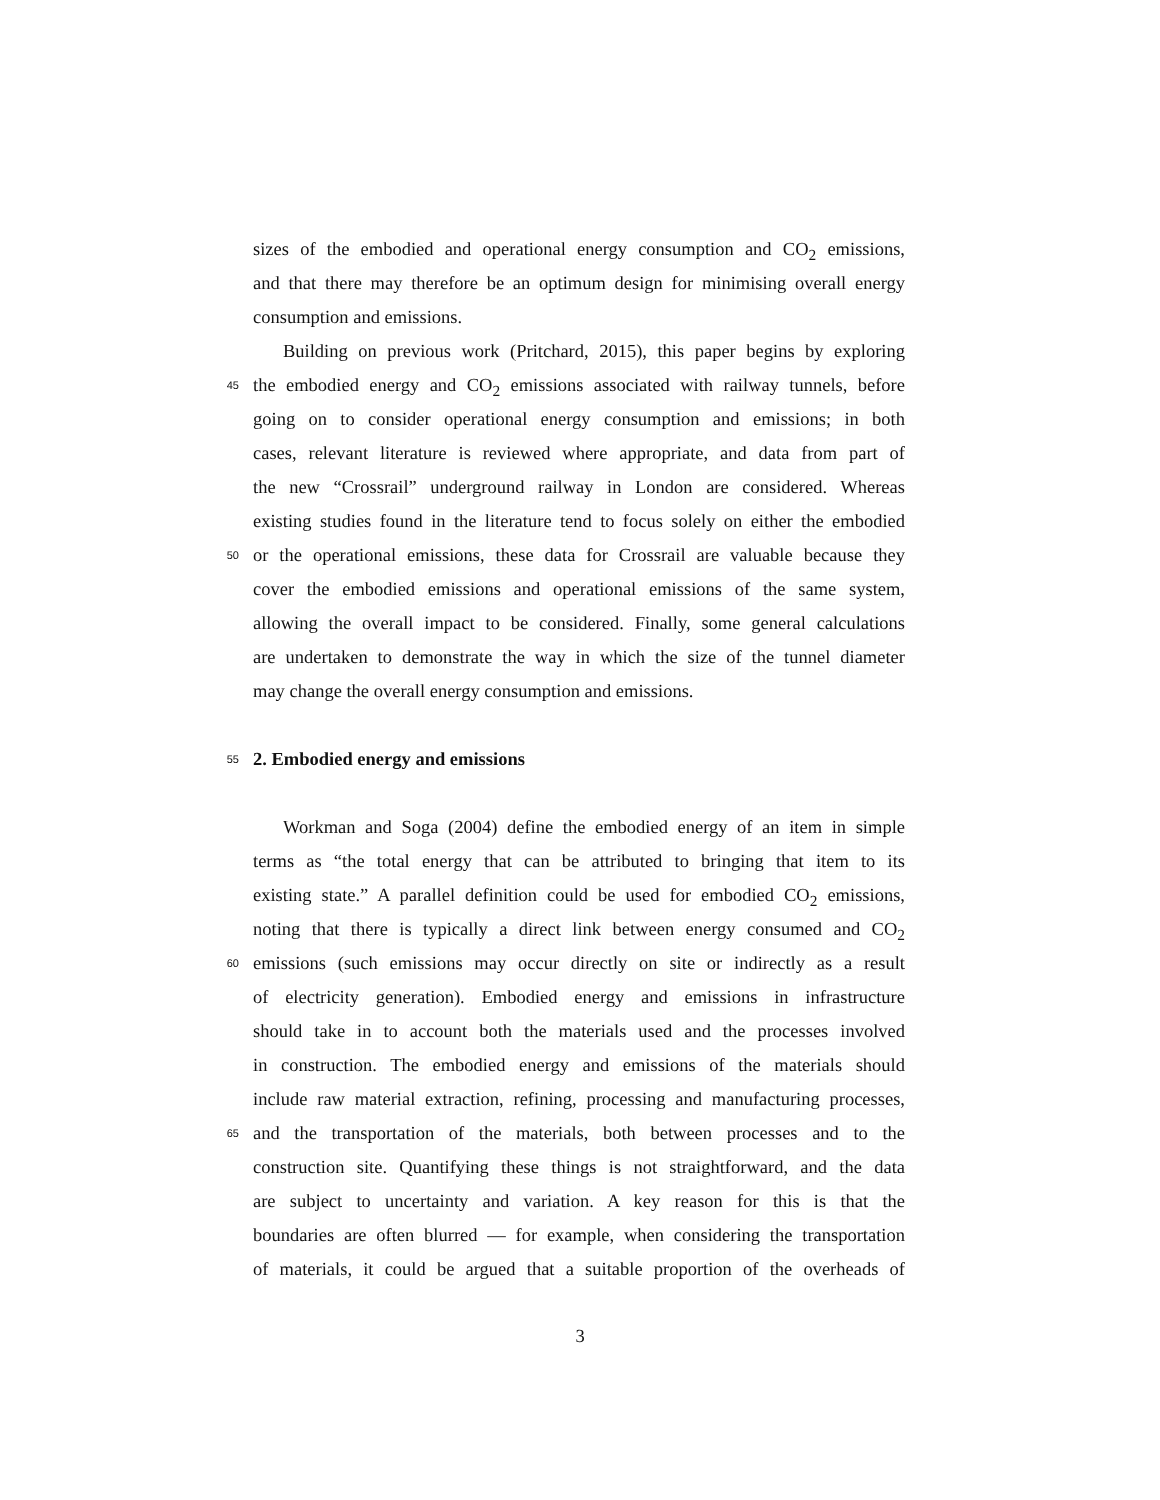sizes of the embodied and operational energy consumption and CO<sub>2</sub> emissions,
and that there may therefore be an optimum design for minimising overall energy
consumption and emissions.
Building on previous work (Pritchard, 2015), this paper begins by exploring
45
the embodied energy and CO<sub>2</sub> emissions associated with railway tunnels, before
going on to consider operational energy consumption and emissions; in both
cases, relevant literature is reviewed where appropriate, and data from part of
the new “Crossrail” underground railway in London are considered. Whereas
existing studies found in the literature tend to focus solely on either the embodied
50
or the operational emissions, these data for Crossrail are valuable because they
cover the embodied emissions and operational emissions of the same system,
allowing the overall impact to be considered. Finally, some general calculations
are undertaken to demonstrate the way in which the size of the tunnel diameter
may change the overall energy consumption and emissions.
55
2. Embodied energy and emissions
Workman and Soga (2004) define the embodied energy of an item in simple
terms as “the total energy that can be attributed to bringing that item to its
existing state.” A parallel definition could be used for embodied CO<sub>2</sub> emissions,
noting that there is typically a direct link between energy consumed and CO<sub>2</sub>
60
emissions (such emissions may occur directly on site or indirectly as a result
of electricity generation). Embodied energy and emissions in infrastructure
should take in to account both the materials used and the processes involved
in construction. The embodied energy and emissions of the materials should
include raw material extraction, refining, processing and manufacturing processes,
65
and the transportation of the materials, both between processes and to the
construction site. Quantifying these things is not straightforward, and the data
are subject to uncertainty and variation. A key reason for this is that the
boundaries are often blurred — for example, when considering the transportation
of materials, it could be argued that a suitable proportion of the overheads of
3